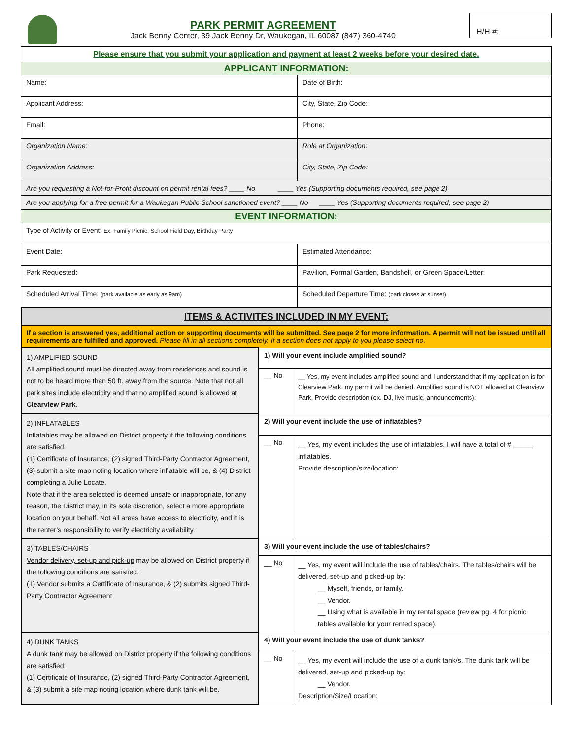PARK PERMIT AGREEMENT
Jack Benny Center, 39 Jack Benny Dr, Waukegan, IL 60087 (847) 360-4740
H/H #:
| Please ensure that you submit your application and payment at least 2 weeks before your desired date. | |
| APPLICANT INFORMATION: | |
| Name: | Date of Birth: |
| Applicant Address: | City, State, Zip Code: |
| Email: | Phone: |
| Organization Name: | Role at Organization: |
| Organization Address: | City, State, Zip Code: |
| Are you requesting a Not-for-Profit discount on permit rental fees? ____ No ____ Yes (Supporting documents required, see page 2) | |
| Are you applying for a free permit for a Waukegan Public School sanctioned event? ____ No ____ Yes (Supporting documents required, see page 2) | |
| EVENT INFORMATION: | |
| Type of Activity or Event: Ex: Family Picnic, School Field Day, Birthday Party | |
| Event Date: | Estimated Attendance: |
| Park Requested: | Pavilion, Formal Garden, Bandshell, or Green Space/Letter: |
| Scheduled Arrival Time: (park available as early as 9am) | Scheduled Departure Time: (park closes at sunset) |
| ITEMS & ACTIVITES INCLUDED IN MY EVENT: | | |
| If a section is answered yes, additional action or supporting documents will be submitted. See page 2 for more information. A permit will not be issued until all requirements are fulfilled and approved. Please fill in all sections completely. If a section does not apply to you please select no. | | |
| 1) AMPLIFIED SOUND All amplified sound must be directed away from residences and sound is not to be heard more than 50 ft. away from the source. Note that not all park sites include electricity and that no amplified sound is allowed at Clearview Park . | 1) Will your event include amplified sound? | |
| | __ No | __ Yes, my event includes amplified sound and I understand that if my application is for Clearview Park, my permit will be denied. Amplified sound is NOT allowed at Clearview Park. Provide description (ex. DJ, live music, announcements): |
| 2) INFLATABLES Inflatables may be allowed on District property if the following conditions are satisfied: (1) Certificate of Insurance, (2) signed Third-Party Contractor Agreement, (3) submit a site map noting location where inflatable will be, & (4) District completing a Julie Locate. Note that if the area selected is deemed unsafe or inappropriate, for any reason, the District may, in its sole discretion, select a more appropriate location on your behalf. Not all areas have access to electricity, and it is the renter’s responsibility to verify electricity availability. | 2) Will your event include the use of inflatables? | |
| | __ No | __ Yes, my event includes the use of inflatables. I will have a total of # _____ inflatables. Provide description/size/location: |
| 3) TABLES/CHAIRS Vendor delivery, set-up and pick-up may be allowed on District property if the following conditions are satisfied: (1) Vendor submits a Certificate of Insurance, & (2) submits signed Third-Party Contractor Agreement | 3) Will your event include the use of tables/chairs? | |
| | __ No | __ Yes, my event will include the use of tables/chairs. The tables/chairs will be delivered, set-up and picked-up by: __ Myself, friends, or family. __ Vendor. __ Using what is available in my rental space (review pg. 4 for picnic tables available for your rented space). |
| 4) DUNK TANKS A dunk tank may be allowed on District property if the following conditions are satisfied: (1) Certificate of Insurance, (2) signed Third-Party Contractor Agreement, & (3) submit a site map noting location where dunk tank will be. | 4) Will your event include the use of dunk tanks? | |
| | __ No | __ Yes, my event will include the use of a dunk tank/s. The dunk tank will be delivered, set-up and picked-up by: __ Vendor. Description/Size/Location: |